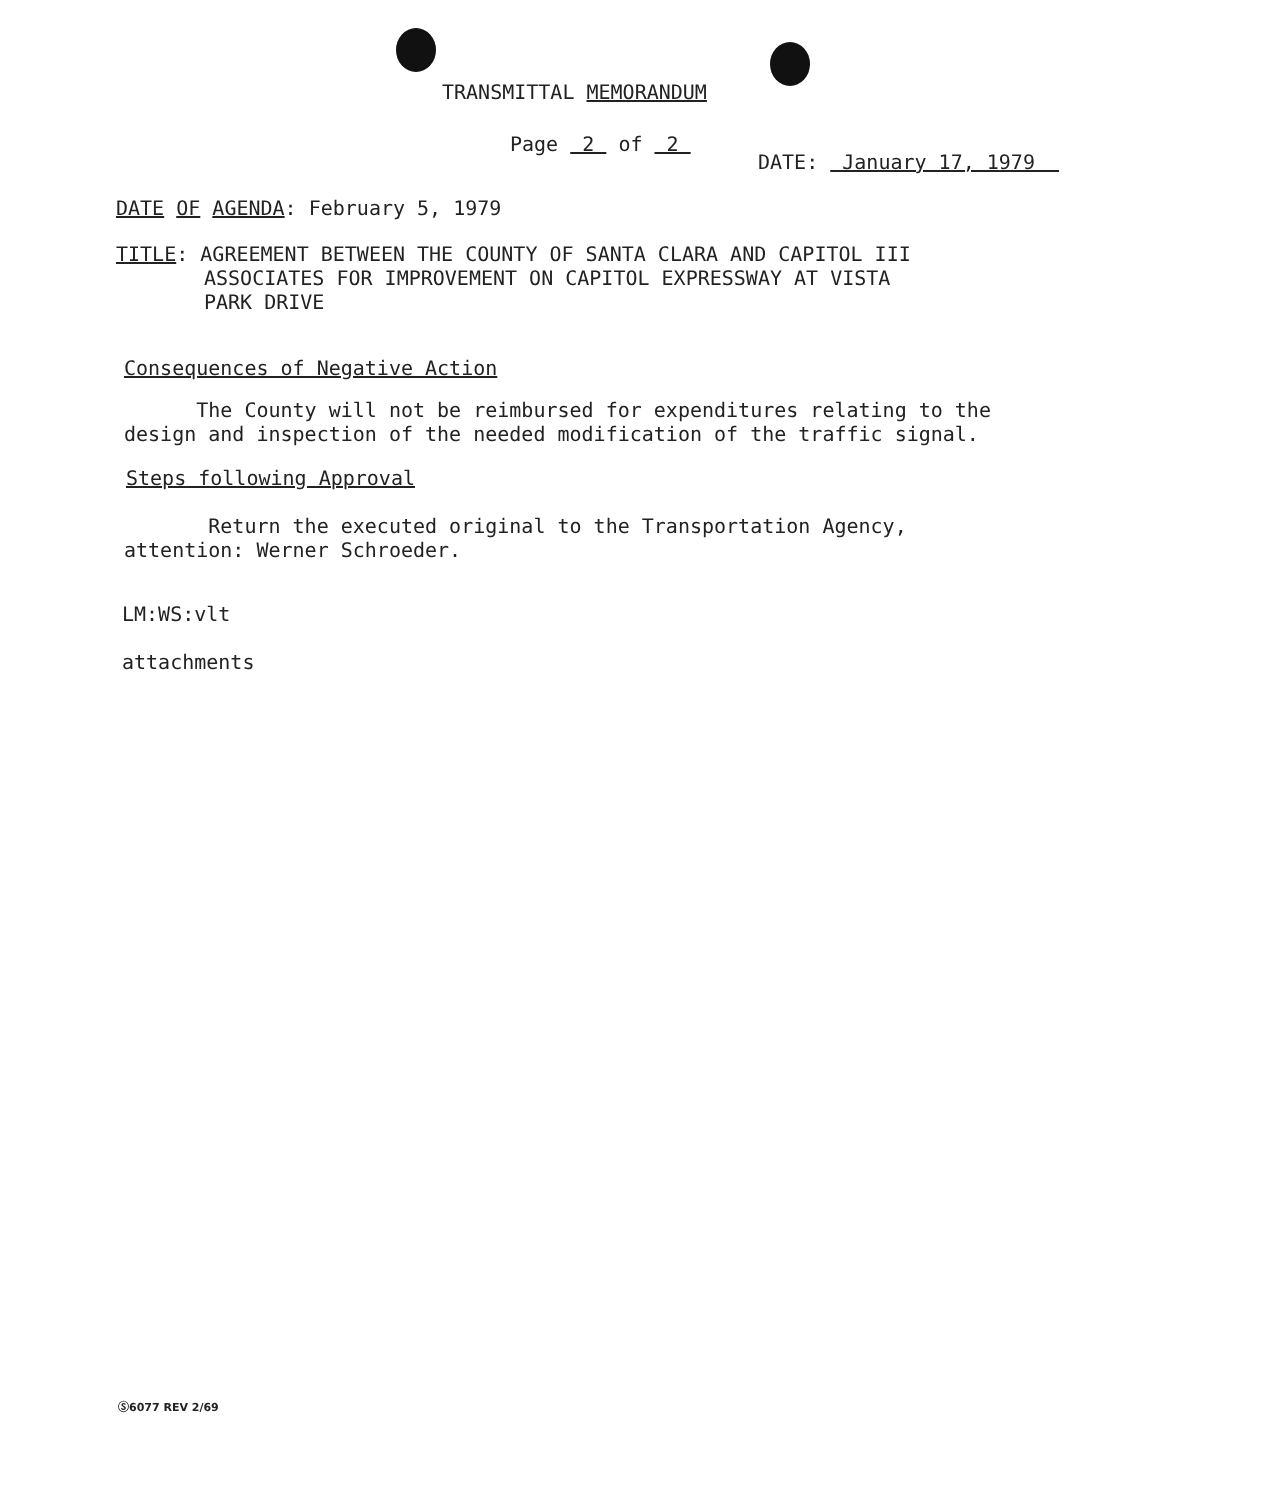TRANSMITTAL MEMORANDUM
Page 2 of 2
DATE: January 17, 1979
DATE OF AGENDA: February 5, 1979
TITLE: AGREEMENT BETWEEN THE COUNTY OF SANTA CLARA AND CAPITOL III
ASSOCIATES FOR IMPROVEMENT ON CAPITOL EXPRESSWAY AT VISTA
PARK DRIVE
Consequences of Negative Action
The County will not be reimbursed for expenditures relating to the
design and inspection of the needed modification of the traffic signal.
Steps following Approval
Return the executed original to the Transportation Agency,
attention: Werner Schroeder.
LM:WS:vlt
attachments
Ⓢ6077 REV 2/69